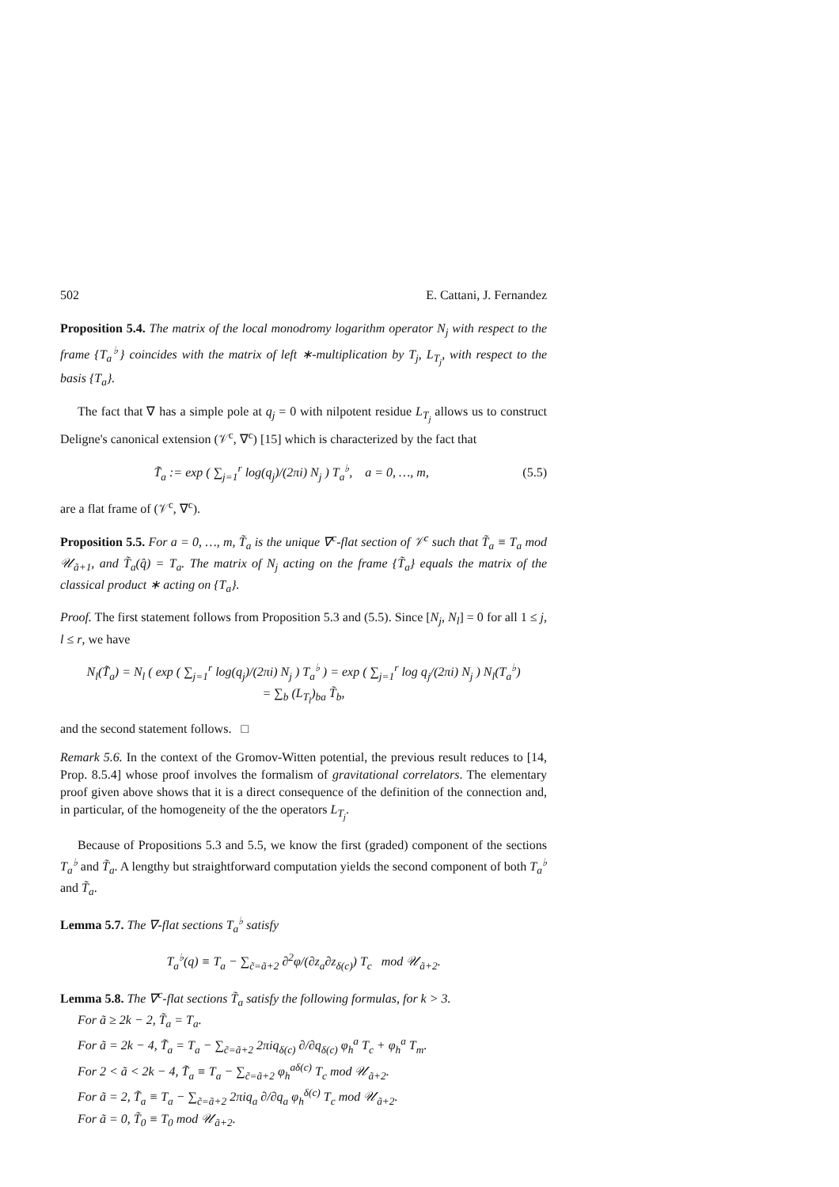502 E. Cattani, J. Fernandez
Proposition 5.4. The matrix of the local monodromy logarithm operator N<sub>j</sub> with respect to the frame {T<sub>a</sub><sup>♭</sup>} coincides with the matrix of left ∗-multiplication by T<sub>j</sub>, L<sub>T<sub>j</sub></sub>, with respect to the basis {T<sub>a</sub>}.
The fact that ∇ has a simple pole at q<sub>j</sub> = 0 with nilpotent residue L<sub>T<sub>j</sub></sub> allows us to construct Deligne's canonical extension (𝒱<sup>c</sup>, ∇<sup>c</sup>) [15] which is characterized by the fact that
T̃<sub>a</sub> := exp ( ∑<sub>j=1</sub><sup>r</sup> log(q<sub>j</sub>)/(2πi) N<sub>j</sub> ) T<sub>a</sub><sup>♭</sup>, a = 0, …, m, (5.5)
are a flat frame of (𝒱<sup>c</sup>, ∇<sup>c</sup>).
Proposition 5.5. For a = 0, …, m, T̃<sub>a</sub> is the unique ∇<sup>c</sup>-flat section of 𝒱<sup>c</sup> such that T̃<sub>a</sub> ≡ T<sub>a</sub> mod 𝒰<sub>ã+1</sub>, and T̃<sub>a</sub>(q̂) = T<sub>a</sub>. The matrix of N<sub>j</sub> acting on the frame {T̃<sub>a</sub>} equals the matrix of the classical product ∗ acting on {T<sub>a</sub>}.
Proof. The first statement follows from Proposition 5.3 and (5.5). Since [N<sub>j</sub>, N<sub>l</sub>] = 0 for all 1 ≤ j, l ≤ r, we have
N<sub>l</sub>(T̃<sub>a</sub>) = N<sub>l</sub> ( exp ( ∑<sub>j=1</sub><sup>r</sup> log(q<sub>j</sub>)/(2πi) N<sub>j</sub> ) T<sub>a</sub><sup>♭</sup> ) = exp ( ∑<sub>j=1</sub><sup>r</sup> log q<sub>j</sub>/(2πi) N<sub>j</sub> ) N<sub>l</sub>(T<sub>a</sub><sup>♭</sup>)
= ∑<sub>b</sub> (L<sub>T<sub>l</sub></sub>)<sub>ba</sub> T̃<sub>b</sub>,
and the second statement follows. □
Remark 5.6. In the context of the Gromov-Witten potential, the previous result reduces to [14, Prop. 8.5.4] whose proof involves the formalism of gravitational correlators. The elementary proof given above shows that it is a direct consequence of the definition of the connection and, in particular, of the homogeneity of the the operators L<sub>T<sub>j</sub></sub>.
Because of Propositions 5.3 and 5.5, we know the first (graded) component of the sections T<sub>a</sub><sup>♭</sup> and T̃<sub>a</sub>. A lengthy but straightforward computation yields the second component of both T<sub>a</sub><sup>♭</sup> and T̃<sub>a</sub>.
Lemma 5.7. The ∇-flat sections T<sub>a</sub><sup>♭</sup> satisfy
T<sub>a</sub><sup>♭</sup>(q) ≡ T<sub>a</sub> − ∑<sub>c̃=ã+2</sub> ∂<sup>2</sup>φ/(∂z<sub>a</sub>∂z<sub>δ(c)</sub>) T<sub>c</sub> mod 𝒰<sub>ã+2</sub>.
Lemma 5.8. The ∇<sup>c</sup>-flat sections T̃<sub>a</sub> satisfy the following formulas, for k > 3.
For ã ≥ 2k − 2, T̃<sub>a</sub> = T<sub>a</sub>.
For ã = 2k − 4, T̃<sub>a</sub> = T<sub>a</sub> − ∑<sub>c̃=ã+2</sub> 2πiq<sub>δ(c)</sub> ∂/∂q<sub>δ(c)</sub> φ<sub>h</sub><sup>a</sup> T<sub>c</sub> + φ<sub>h</sub><sup>a</sup> T<sub>m</sub>.
For 2 < ã < 2k − 4, T̃<sub>a</sub> ≡ T<sub>a</sub> − ∑<sub>c̃=ã+2</sub> φ<sub>h</sub><sup>aδ(c)</sup> T<sub>c</sub> mod 𝒰<sub>ã+2</sub>.
For ã = 2, T̃<sub>a</sub> ≡ T<sub>a</sub> − ∑<sub>c̃=ã+2</sub> 2πiq<sub>a</sub> ∂/∂q<sub>a</sub> φ<sub>h</sub><sup>δ(c)</sup> T<sub>c</sub> mod 𝒰<sub>ã+2</sub>.
For ã = 0, T̃<sub>0</sub> ≡ T<sub>0</sub> mod 𝒰<sub>ã+2</sub>.